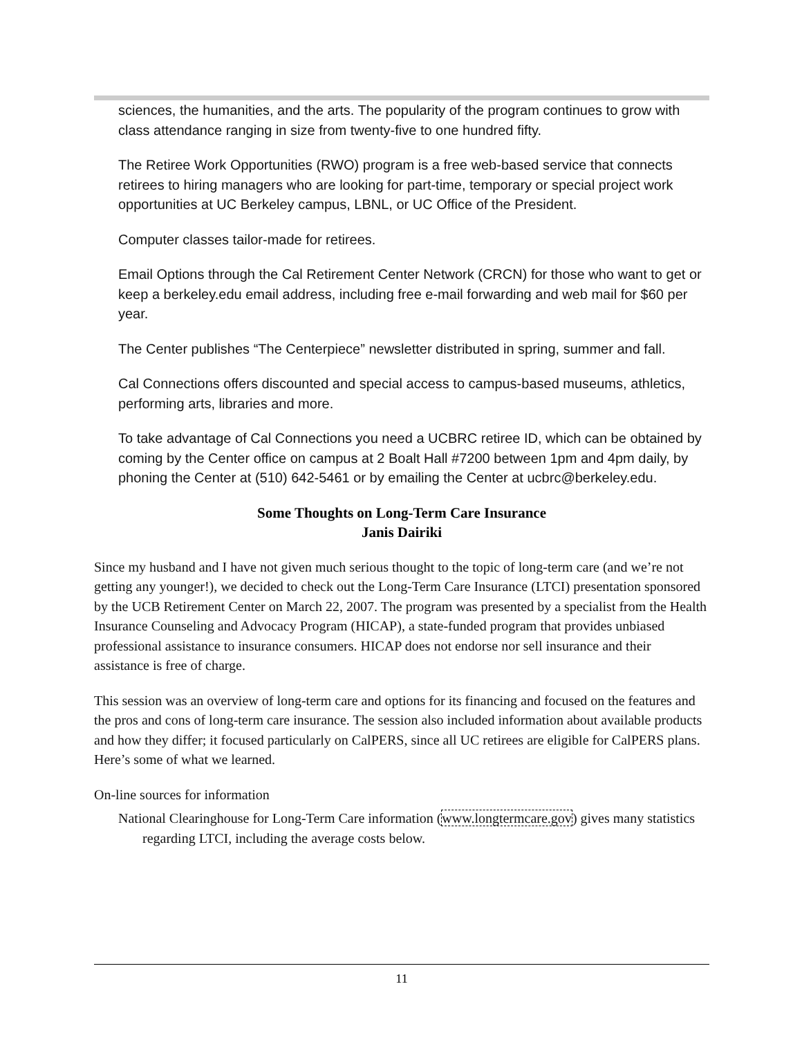sciences, the humanities, and the arts. The popularity of the program continues to grow with class attendance ranging in size from twenty-five to one hundred fifty.
The Retiree Work Opportunities (RWO) program is a free web-based service that connects retirees to hiring managers who are looking for part-time, temporary or special project work opportunities at UC Berkeley campus, LBNL, or UC Office of the President.
Computer classes tailor-made for retirees.
Email Options through the Cal Retirement Center Network (CRCN) for those who want to get or keep a berkeley.edu email address, including free e-mail forwarding and web mail for $60 per year.
The Center publishes “The Centerpiece” newsletter distributed in spring, summer and fall.
Cal Connections offers discounted and special access to campus-based museums, athletics, performing arts, libraries and more.
To take advantage of Cal Connections you need a UCBRC retiree ID, which can be obtained by coming by the Center office on campus at 2 Boalt Hall #7200 between 1pm and 4pm daily, by phoning the Center at (510) 642-5461 or by emailing the Center at ucbrc@berkeley.edu.
Some Thoughts on Long-Term Care Insurance
Janis Dairiki
Since my husband and I have not given much serious thought to the topic of long-term care (and we’re not getting any younger!), we decided to check out the Long-Term Care Insurance (LTCI) presentation sponsored by the UCB Retirement Center on March 22, 2007. The program was presented by a specialist from the Health Insurance Counseling and Advocacy Program (HICAP), a state-funded program that provides unbiased professional assistance to insurance consumers. HICAP does not endorse nor sell insurance and their assistance is free of charge.
This session was an overview of long-term care and options for its financing and focused on the features and the pros and cons of long-term care insurance. The session also included information about available products and how they differ; it focused particularly on CalPERS, since all UC retirees are eligible for CalPERS plans. Here’s some of what we learned.
On-line sources for information
National Clearinghouse for Long-Term Care information (www.longtermcare.gov) gives many statistics regarding LTCI, including the average costs below.
11